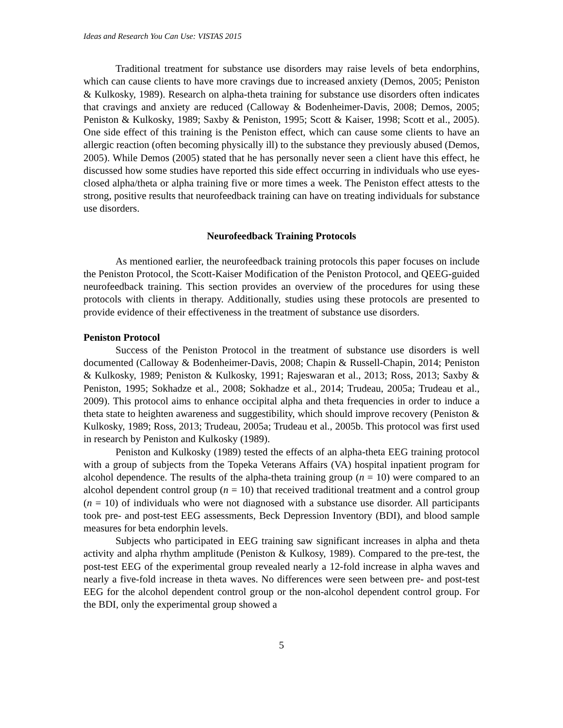Ideas and Research You Can Use: VISTAS 2015
Traditional treatment for substance use disorders may raise levels of beta endorphins, which can cause clients to have more cravings due to increased anxiety (Demos, 2005; Peniston & Kulkosky, 1989). Research on alpha-theta training for substance use disorders often indicates that cravings and anxiety are reduced (Calloway & Bodenheimer-Davis, 2008; Demos, 2005; Peniston & Kulkosky, 1989; Saxby & Peniston, 1995; Scott & Kaiser, 1998; Scott et al., 2005). One side effect of this training is the Peniston effect, which can cause some clients to have an allergic reaction (often becoming physically ill) to the substance they previously abused (Demos, 2005). While Demos (2005) stated that he has personally never seen a client have this effect, he discussed how some studies have reported this side effect occurring in individuals who use eyes-closed alpha/theta or alpha training five or more times a week. The Peniston effect attests to the strong, positive results that neurofeedback training can have on treating individuals for substance use disorders.
Neurofeedback Training Protocols
As mentioned earlier, the neurofeedback training protocols this paper focuses on include the Peniston Protocol, the Scott-Kaiser Modification of the Peniston Protocol, and QEEG-guided neurofeedback training. This section provides an overview of the procedures for using these protocols with clients in therapy. Additionally, studies using these protocols are presented to provide evidence of their effectiveness in the treatment of substance use disorders.
Peniston Protocol
Success of the Peniston Protocol in the treatment of substance use disorders is well documented (Calloway & Bodenheimer-Davis, 2008; Chapin & Russell-Chapin, 2014; Peniston & Kulkosky, 1989; Peniston & Kulkosky, 1991; Rajeswaran et al., 2013; Ross, 2013; Saxby & Peniston, 1995; Sokhadze et al., 2008; Sokhadze et al., 2014; Trudeau, 2005a; Trudeau et al., 2009). This protocol aims to enhance occipital alpha and theta frequencies in order to induce a theta state to heighten awareness and suggestibility, which should improve recovery (Peniston & Kulkosky, 1989; Ross, 2013; Trudeau, 2005a; Trudeau et al., 2005b. This protocol was first used in research by Peniston and Kulkosky (1989).
Peniston and Kulkosky (1989) tested the effects of an alpha-theta EEG training protocol with a group of subjects from the Topeka Veterans Affairs (VA) hospital inpatient program for alcohol dependence. The results of the alpha-theta training group (n = 10) were compared to an alcohol dependent control group (n = 10) that received traditional treatment and a control group (n = 10) of individuals who were not diagnosed with a substance use disorder. All participants took pre- and post-test EEG assessments, Beck Depression Inventory (BDI), and blood sample measures for beta endorphin levels.
Subjects who participated in EEG training saw significant increases in alpha and theta activity and alpha rhythm amplitude (Peniston & Kulkosy, 1989). Compared to the pre-test, the post-test EEG of the experimental group revealed nearly a 12-fold increase in alpha waves and nearly a five-fold increase in theta waves. No differences were seen between pre- and post-test EEG for the alcohol dependent control group or the non-alcohol dependent control group. For the BDI, only the experimental group showed a
5